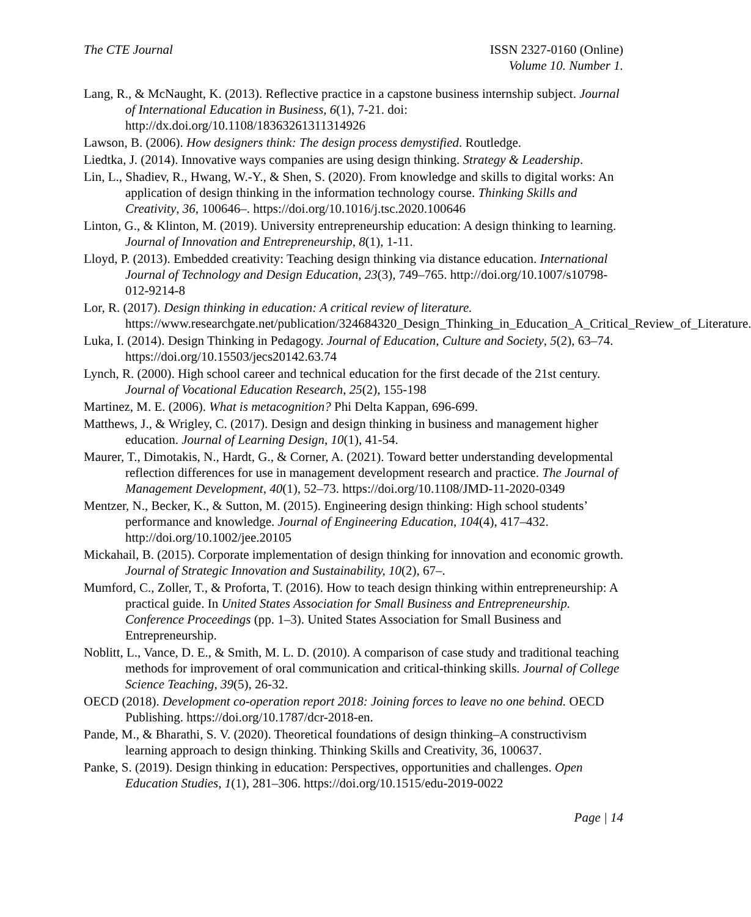The CTE Journal ISSN 2327-0160 (Online)
Volume 10. Number 1.
Lang, R., & McNaught, K. (2013). Reflective practice in a capstone business internship subject. Journal of International Education in Business, 6(1), 7-21. doi: http://dx.doi.org/10.1108/18363261311314926
Lawson, B. (2006). How designers think: The design process demystified. Routledge.
Liedtka, J. (2014). Innovative ways companies are using design thinking. Strategy & Leadership.
Lin, L., Shadiev, R., Hwang, W.-Y., & Shen, S. (2020). From knowledge and skills to digital works: An application of design thinking in the information technology course. Thinking Skills and Creativity, 36, 100646–. https://doi.org/10.1016/j.tsc.2020.100646
Linton, G., & Klinton, M. (2019). University entrepreneurship education: A design thinking to learning. Journal of Innovation and Entrepreneurship, 8(1), 1-11.
Lloyd, P. (2013). Embedded creativity: Teaching design thinking via distance education. International Journal of Technology and Design Education, 23(3), 749–765. http://doi.org/10.1007/s10798-012-9214-8
Lor, R. (2017). Design thinking in education: A critical review of literature. https://www.researchgate.net/publication/324684320_Design_Thinking_in_Education_A_Critical_Review_of_Literature.
Luka, I. (2014). Design Thinking in Pedagogy. Journal of Education, Culture and Society, 5(2), 63–74. https://doi.org/10.15503/jecs20142.63.74
Lynch, R. (2000). High school career and technical education for the first decade of the 21st century. Journal of Vocational Education Research, 25(2), 155-198
Martinez, M. E. (2006). What is metacognition? Phi Delta Kappan, 696-699.
Matthews, J., & Wrigley, C. (2017). Design and design thinking in business and management higher education. Journal of Learning Design, 10(1), 41-54.
Maurer, T., Dimotakis, N., Hardt, G., & Corner, A. (2021). Toward better understanding developmental reflection differences for use in management development research and practice. The Journal of Management Development, 40(1), 52–73. https://doi.org/10.1108/JMD-11-2020-0349
Mentzer, N., Becker, K., & Sutton, M. (2015). Engineering design thinking: High school students’ performance and knowledge. Journal of Engineering Education, 104(4), 417–432. http://doi.org/10.1002/jee.20105
Mickahail, B. (2015). Corporate implementation of design thinking for innovation and economic growth. Journal of Strategic Innovation and Sustainability, 10(2), 67–.
Mumford, C., Zoller, T., & Proforta, T. (2016). How to teach design thinking within entrepreneurship: A practical guide. In United States Association for Small Business and Entrepreneurship. Conference Proceedings (pp. 1–3). United States Association for Small Business and Entrepreneurship.
Noblitt, L., Vance, D. E., & Smith, M. L. D. (2010). A comparison of case study and traditional teaching methods for improvement of oral communication and critical-thinking skills. Journal of College Science Teaching, 39(5), 26-32.
OECD (2018). Development co-operation report 2018: Joining forces to leave no one behind. OECD Publishing. https://doi.org/10.1787/dcr-2018-en.
Pande, M., & Bharathi, S. V. (2020). Theoretical foundations of design thinking–A constructivism learning approach to design thinking. Thinking Skills and Creativity, 36, 100637.
Panke, S. (2019). Design thinking in education: Perspectives, opportunities and challenges. Open Education Studies, 1(1), 281–306. https://doi.org/10.1515/edu-2019-0022
Page | 14